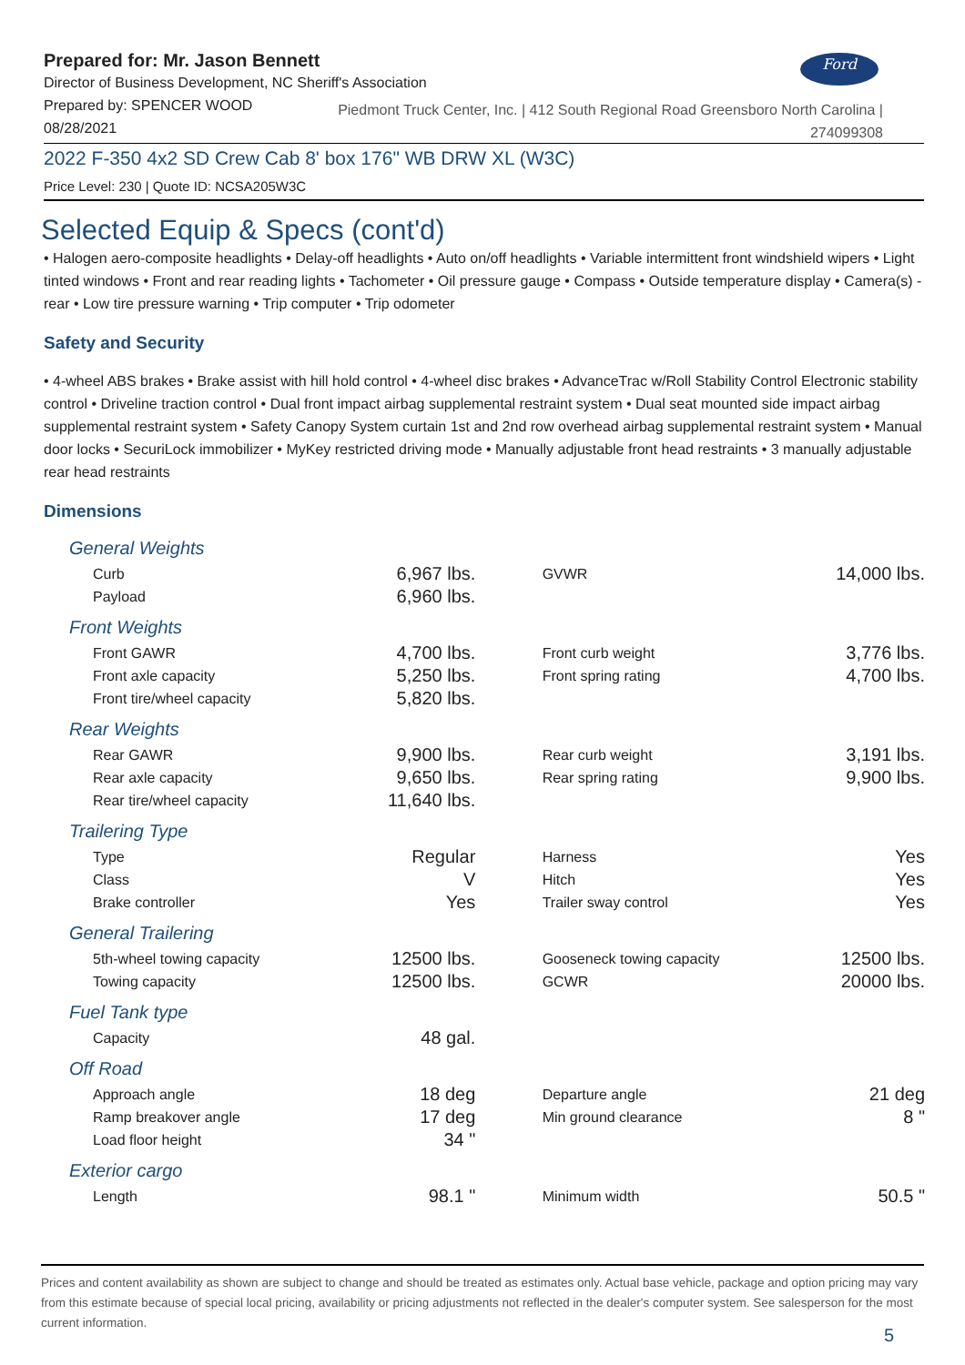Prepared for: Mr. Jason Bennett
Director of Business Development, NC Sheriff's Association
Prepared by: SPENCER WOOD
08/28/2021
Ford
Piedmont Truck Center, Inc. | 412 South Regional Road Greensboro North Carolina |
274099308
2022 F-350 4x2 SD Crew Cab 8' box 176" WB DRW XL (W3C)
Price Level: 230 | Quote ID: NCSA205W3C
Selected Equip & Specs (cont'd)
• Halogen aero-composite headlights • Delay-off headlights • Auto on/off headlights • Variable intermittent front windshield wipers • Light tinted windows • Front and rear reading lights • Tachometer • Oil pressure gauge • Compass • Outside temperature display • Camera(s) - rear • Low tire pressure warning • Trip computer • Trip odometer
Safety and Security
• 4-wheel ABS brakes • Brake assist with hill hold control • 4-wheel disc brakes • AdvanceTrac w/Roll Stability Control Electronic stability control • Driveline traction control • Dual front impact airbag supplemental restraint system • Dual seat mounted side impact airbag supplemental restraint system • Safety Canopy System curtain 1st and 2nd row overhead airbag supplemental restraint system • Manual door locks • SecuriLock immobilizer • MyKey restricted driving mode • Manually adjustable front head restraints • 3 manually adjustable rear head restraints
Dimensions
General Weights
| Curb | 6,967 lbs. | | GVWR | 14,000 lbs. |
| Payload | 6,960 lbs. | | | |
Front Weights
| Front GAWR | 4,700 lbs. | | Front curb weight | 3,776 lbs. |
| Front axle capacity | 5,250 lbs. | | Front spring rating | 4,700 lbs. |
| Front tire/wheel capacity | 5,820 lbs. | | | |
Rear Weights
| Rear GAWR | 9,900 lbs. | | Rear curb weight | 3,191 lbs. |
| Rear axle capacity | 9,650 lbs. | | Rear spring rating | 9,900 lbs. |
| Rear tire/wheel capacity | 11,640 lbs. | | | |
Trailering Type
| Type | Regular | | Harness | Yes |
| Class | V | | Hitch | Yes |
| Brake controller | Yes | | Trailer sway control | Yes |
General Trailering
| 5th-wheel towing capacity | 12500 lbs. | | Gooseneck towing capacity | 12500 lbs. |
| Towing capacity | 12500 lbs. | | GCWR | 20000 lbs. |
Fuel Tank type
| Capacity | 48 gal. | | | |
Off Road
| Approach angle | 18 deg | | Departure angle | 21 deg |
| Ramp breakover angle | 17 deg | | Min ground clearance | 8 " |
| Load floor height | 34 " | | | |
Exterior cargo
| Length | 98.1 " | | Minimum width | 50.5 " |
Prices and content availability as shown are subject to change and should be treated as estimates only. Actual base vehicle, package and option pricing may vary from this estimate because of special local pricing, availability or pricing adjustments not reflected in the dealer's computer system. See salesperson for the most current information.
5